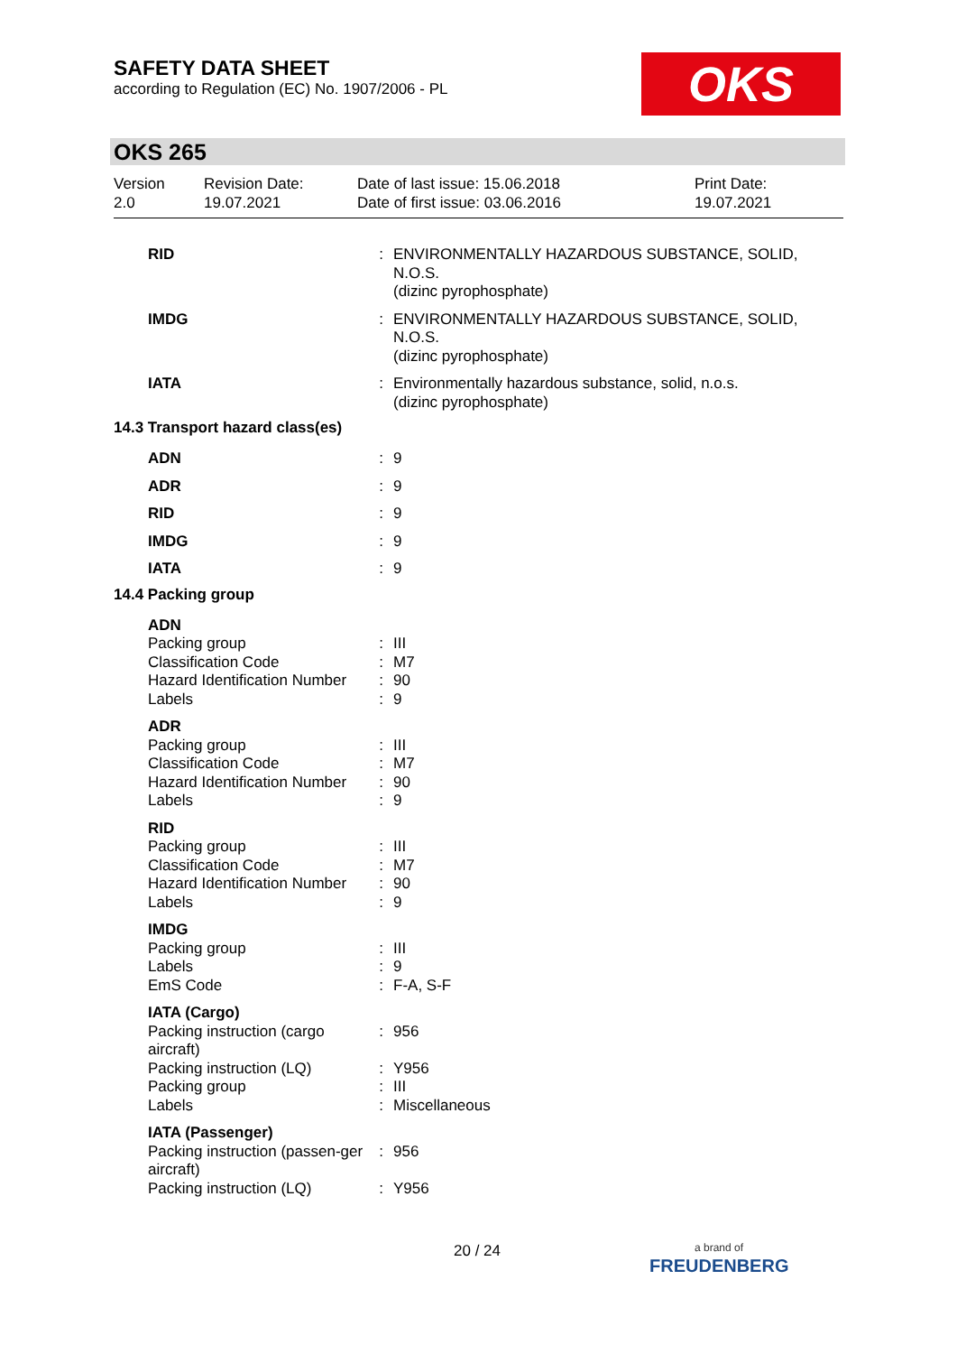SAFETY DATA SHEET
according to Regulation (EC) No. 1907/2006 - PL
OKS
OKS 265
Version
2.0
Revision Date:
19.07.2021
Date of last issue: 15.06.2018
Date of first issue: 03.06.2016
Print Date:
19.07.2021
| RID | : | ENVIRONMENTALLY HAZARDOUS SUBSTANCE, SOLID, N.O.S. (dizinc pyrophosphate) |
| IMDG | : | ENVIRONMENTALLY HAZARDOUS SUBSTANCE, SOLID, N.O.S. (dizinc pyrophosphate) |
| IATA | : | Environmentally hazardous substance, solid, n.o.s. (dizinc pyrophosphate) |
14.3 Transport hazard class(es)
| ADN | : | 9 |
| ADR | : | 9 |
| RID | : | 9 |
| IMDG | : | 9 |
| IATA | : | 9 |
14.4 Packing group
| ADN | | |
| Packing group | : | III |
| Classification Code | : | M7 |
| Hazard Identification Number | : | 90 |
| Labels | : | 9 |
| ADR | | |
| Packing group | : | III |
| Classification Code | : | M7 |
| Hazard Identification Number | : | 90 |
| Labels | : | 9 |
| RID | | |
| Packing group | : | III |
| Classification Code | : | M7 |
| Hazard Identification Number | : | 90 |
| Labels | : | 9 |
| IMDG | | |
| Packing group | : | III |
| Labels | : | 9 |
| EmS Code | : | F-A, S-F |
| IATA (Cargo) | | |
| Packing instruction (cargo aircraft) | : | 956 |
| Packing instruction (LQ) | : | Y956 |
| Packing group | : | III |
| Labels | : | Miscellaneous |
| IATA (Passenger) | | |
| Packing instruction (passen-ger aircraft) | : | 956 |
| Packing instruction (LQ) | : | Y956 |
20 / 24
a brand of
FREUDENBERG